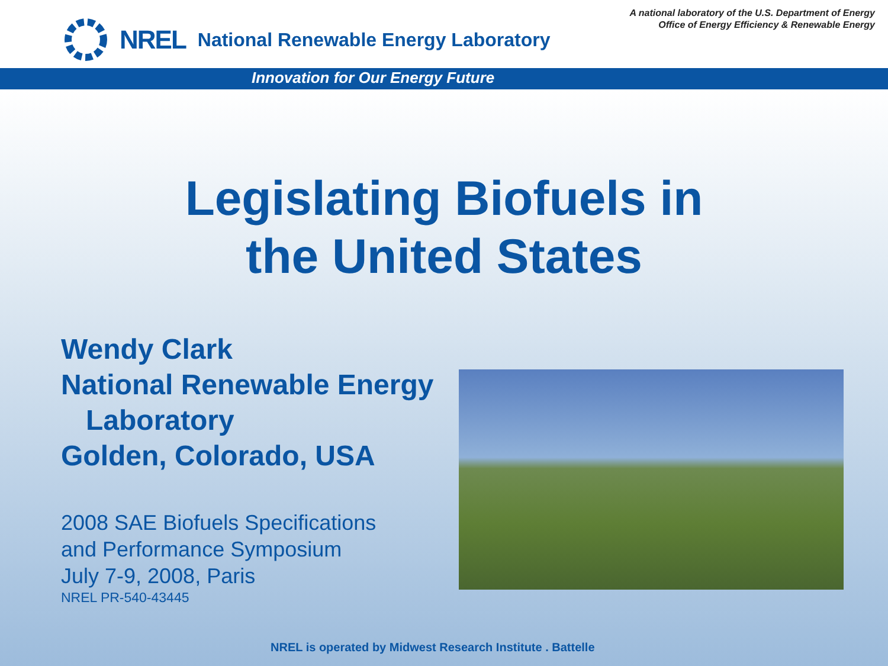NREL National Renewable Energy Laboratory
A national laboratory of the U.S. Department of Energy
Office of Energy Efficiency & Renewable Energy
Innovation for Our Energy Future
Legislating Biofuels in
the United States
Wendy Clark
National Renewable Energy
Laboratory
Golden, Colorado, USA
2008 SAE Biofuels Specifications
and Performance Symposium
July 7-9, 2008, Paris
NREL PR-540-43445
NREL is operated by Midwest Research Institute . Battelle